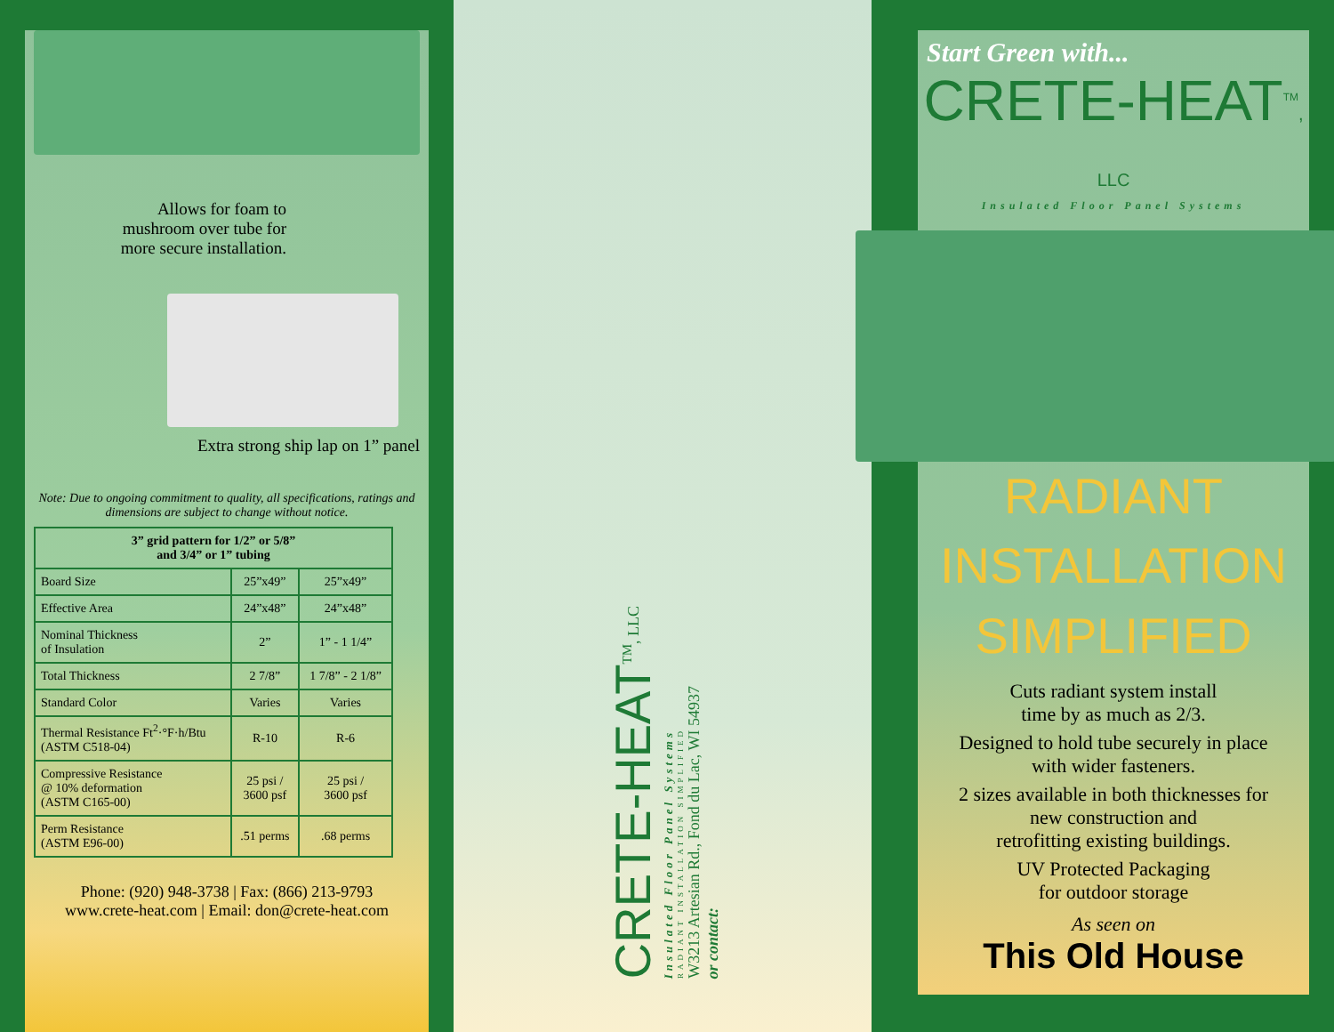Allows for foam to
mushroom over tube for
more secure installation.
Extra strong ship lap on 1” panel
Note: Due to ongoing commitment to quality, all specifications, ratings and dimensions are subject to change without notice.
| 3” grid pattern for 1/2” or 5/8” and 3/4” or 1” tubing | | |
| --- | --- | --- |
| Board Size | 25”x49” | 25”x49” |
| Effective Area | 24”x48” | 24”x48” |
| Nominal Thickness of Insulation | 2” | 1” - 1 1/4” |
| Total Thickness | 2 7/8” | 1 7/8” - 2 1/8” |
| Standard Color | Varies | Varies |
| Thermal Resistance Ft<sup>2</sup>·°F·h/Btu (ASTM C518-04) | R-10 | R-6 |
| Compressive Resistance @ 10% deformation (ASTM C165-00) | 25 psi / 3600 psf | 25 psi / 3600 psf |
| Perm Resistance (ASTM E96-00) | .51 perms | .68 perms |
Phone: (920) 948-3738 | Fax: (866) 213-9793
www.crete-heat.com | Email: don@crete-heat.com
CRETE-HEAT<sup>TM</sup>, LLC
Insulated Floor Panel Systems
RADIANT INSTALLATION SIMPLIFIED
W3213 Artesian Rd., Fond du Lac, WI 54937
or contact:
Start Green with...
CRETE-HEAT<sup>TM</sup>, LLC
Insulated Floor Panel Systems
RADIANT
INSTALLATION
SIMPLIFIED
Cuts radiant system install
time by as much as 2/3.
Designed to hold tube securely in place
with wider fasteners.
2 sizes available in both thicknesses for
new construction and
retrofitting existing buildings.
UV Protected Packaging
for outdoor storage
As seen on
This Old House